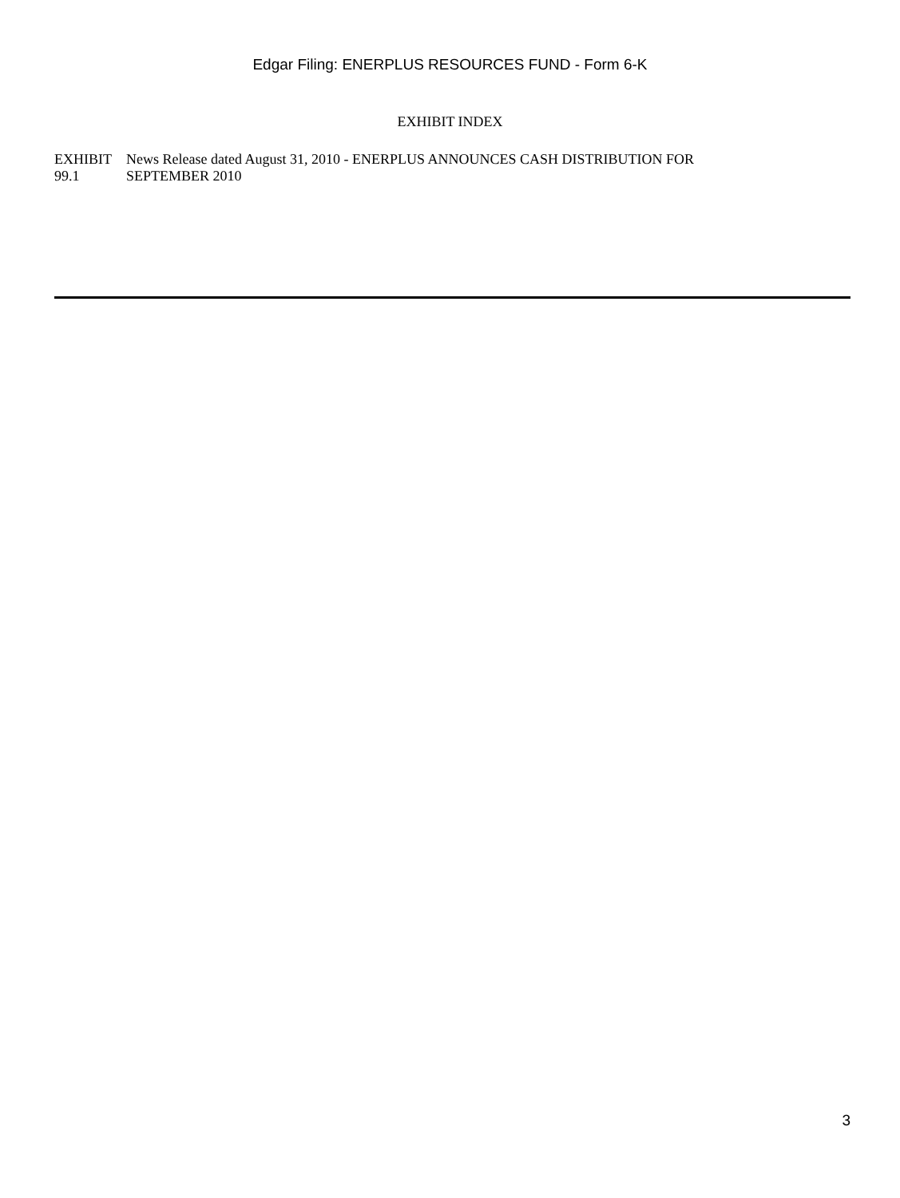Edgar Filing: ENERPLUS RESOURCES FUND - Form 6-K
EXHIBIT INDEX
| EXHIBIT 99.1 | News Release dated August 31, 2010 - ENERPLUS ANNOUNCES CASH DISTRIBUTION FOR SEPTEMBER 2010 |
3